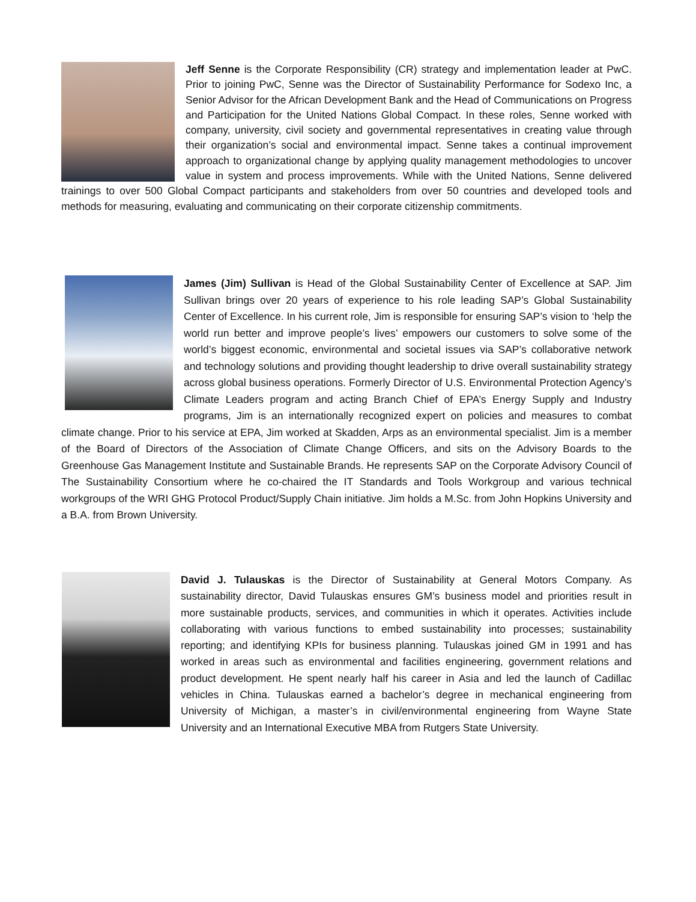Jeff Senne is the Corporate Responsibility (CR) strategy and implementation leader at PwC. Prior to joining PwC, Senne was the Director of Sustainability Performance for Sodexo Inc, a Senior Advisor for the African Development Bank and the Head of Communications on Progress and Participation for the United Nations Global Compact. In these roles, Senne worked with company, university, civil society and governmental representatives in creating value through their organization’s social and environmental impact. Senne takes a continual improvement approach to organizational change by applying quality management methodologies to uncover value in system and process improvements. While with the United Nations, Senne delivered trainings to over 500 Global Compact participants and stakeholders from over 50 countries and developed tools and methods for measuring, evaluating and communicating on their corporate citizenship commitments.
James (Jim) Sullivan is Head of the Global Sustainability Center of Excellence at SAP. Jim Sullivan brings over 20 years of experience to his role leading SAP’s Global Sustainability Center of Excellence. In his current role, Jim is responsible for ensuring SAP’s vision to ‘help the world run better and improve people’s lives’ empowers our customers to solve some of the world’s biggest economic, environmental and societal issues via SAP’s collaborative network and technology solutions and providing thought leadership to drive overall sustainability strategy across global business operations. Formerly Director of U.S. Environmental Protection Agency’s Climate Leaders program and acting Branch Chief of EPA’s Energy Supply and Industry programs, Jim is an internationally recognized expert on policies and measures to combat climate change. Prior to his service at EPA, Jim worked at Skadden, Arps as an environmental specialist. Jim is a member of the Board of Directors of the Association of Climate Change Officers, and sits on the Advisory Boards to the Greenhouse Gas Management Institute and Sustainable Brands. He represents SAP on the Corporate Advisory Council of The Sustainability Consortium where he co-chaired the IT Standards and Tools Workgroup and various technical workgroups of the WRI GHG Protocol Product/Supply Chain initiative. Jim holds a M.Sc. from John Hopkins University and a B.A. from Brown University.
David J. Tulauskas is the Director of Sustainability at General Motors Company. As sustainability director, David Tulauskas ensures GM’s business model and priorities result in more sustainable products, services, and communities in which it operates. Activities include collaborating with various functions to embed sustainability into processes; sustainability reporting; and identifying KPIs for business planning. Tulauskas joined GM in 1991 and has worked in areas such as environmental and facilities engineering, government relations and product development. He spent nearly half his career in Asia and led the launch of Cadillac vehicles in China. Tulauskas earned a bachelor’s degree in mechanical engineering from University of Michigan, a master’s in civil/environmental engineering from Wayne State University and an International Executive MBA from Rutgers State University.